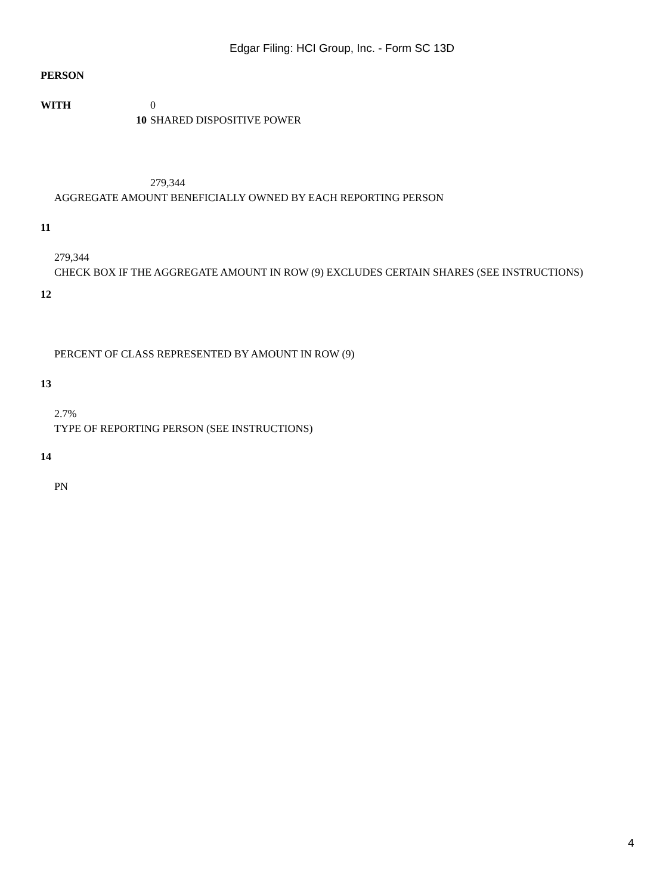Edgar Filing: HCI Group, Inc. - Form SC 13D
| PERSON | | |
| WITH | | 0 |
| | 10 | SHARED DISPOSITIVE POWER |
| | | 279,344 |
| | AGGREGATE AMOUNT BENEFICIALLY OWNED BY EACH REPORTING PERSON |
| 11 | |
| | 279,344 CHECK BOX IF THE AGGREGATE AMOUNT IN ROW (9) EXCLUDES CERTAIN SHARES (SEE INSTRUCTIONS) |
| 12 | |
| | PERCENT OF CLASS REPRESENTED BY AMOUNT IN ROW (9) |
| 13 | |
| | 2.7% TYPE OF REPORTING PERSON (SEE INSTRUCTIONS) |
| 14 | |
| | PN |
4